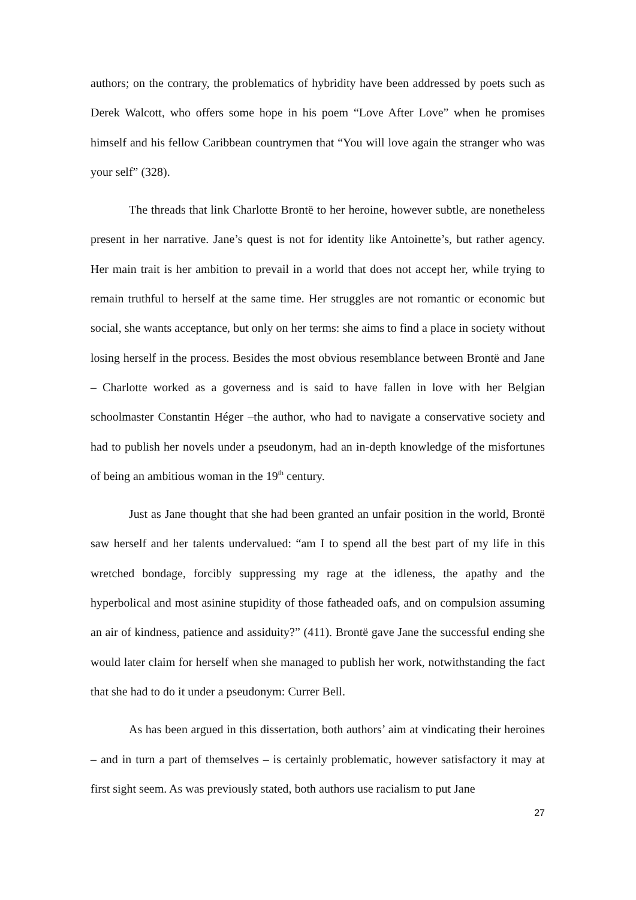authors; on the contrary, the problematics of hybridity have been addressed by poets such as Derek Walcott, who offers some hope in his poem “Love After Love” when he promises himself and his fellow Caribbean countrymen that “You will love again the stranger who was your self” (328).
The threads that link Charlotte Brontë to her heroine, however subtle, are nonetheless present in her narrative. Jane’s quest is not for identity like Antoinette’s, but rather agency. Her main trait is her ambition to prevail in a world that does not accept her, while trying to remain truthful to herself at the same time. Her struggles are not romantic or economic but social, she wants acceptance, but only on her terms: she aims to find a place in society without losing herself in the process. Besides the most obvious resemblance between Brontë and Jane – Charlotte worked as a governess and is said to have fallen in love with her Belgian schoolmaster Constantin Héger –the author, who had to navigate a conservative society and had to publish her novels under a pseudonym, had an in-depth knowledge of the misfortunes of being an ambitious woman in the 19<sup>th</sup> century.
Just as Jane thought that she had been granted an unfair position in the world, Brontë saw herself and her talents undervalued: “am I to spend all the best part of my life in this wretched bondage, forcibly suppressing my rage at the idleness, the apathy and the hyperbolical and most asinine stupidity of those fatheaded oafs, and on compulsion assuming an air of kindness, patience and assiduity?” (411). Brontë gave Jane the successful ending she would later claim for herself when she managed to publish her work, notwithstanding the fact that she had to do it under a pseudonym: Currer Bell.
As has been argued in this dissertation, both authors’ aim at vindicating their heroines – and in turn a part of themselves – is certainly problematic, however satisfactory it may at first sight seem. As was previously stated, both authors use racialism to put Jane
27